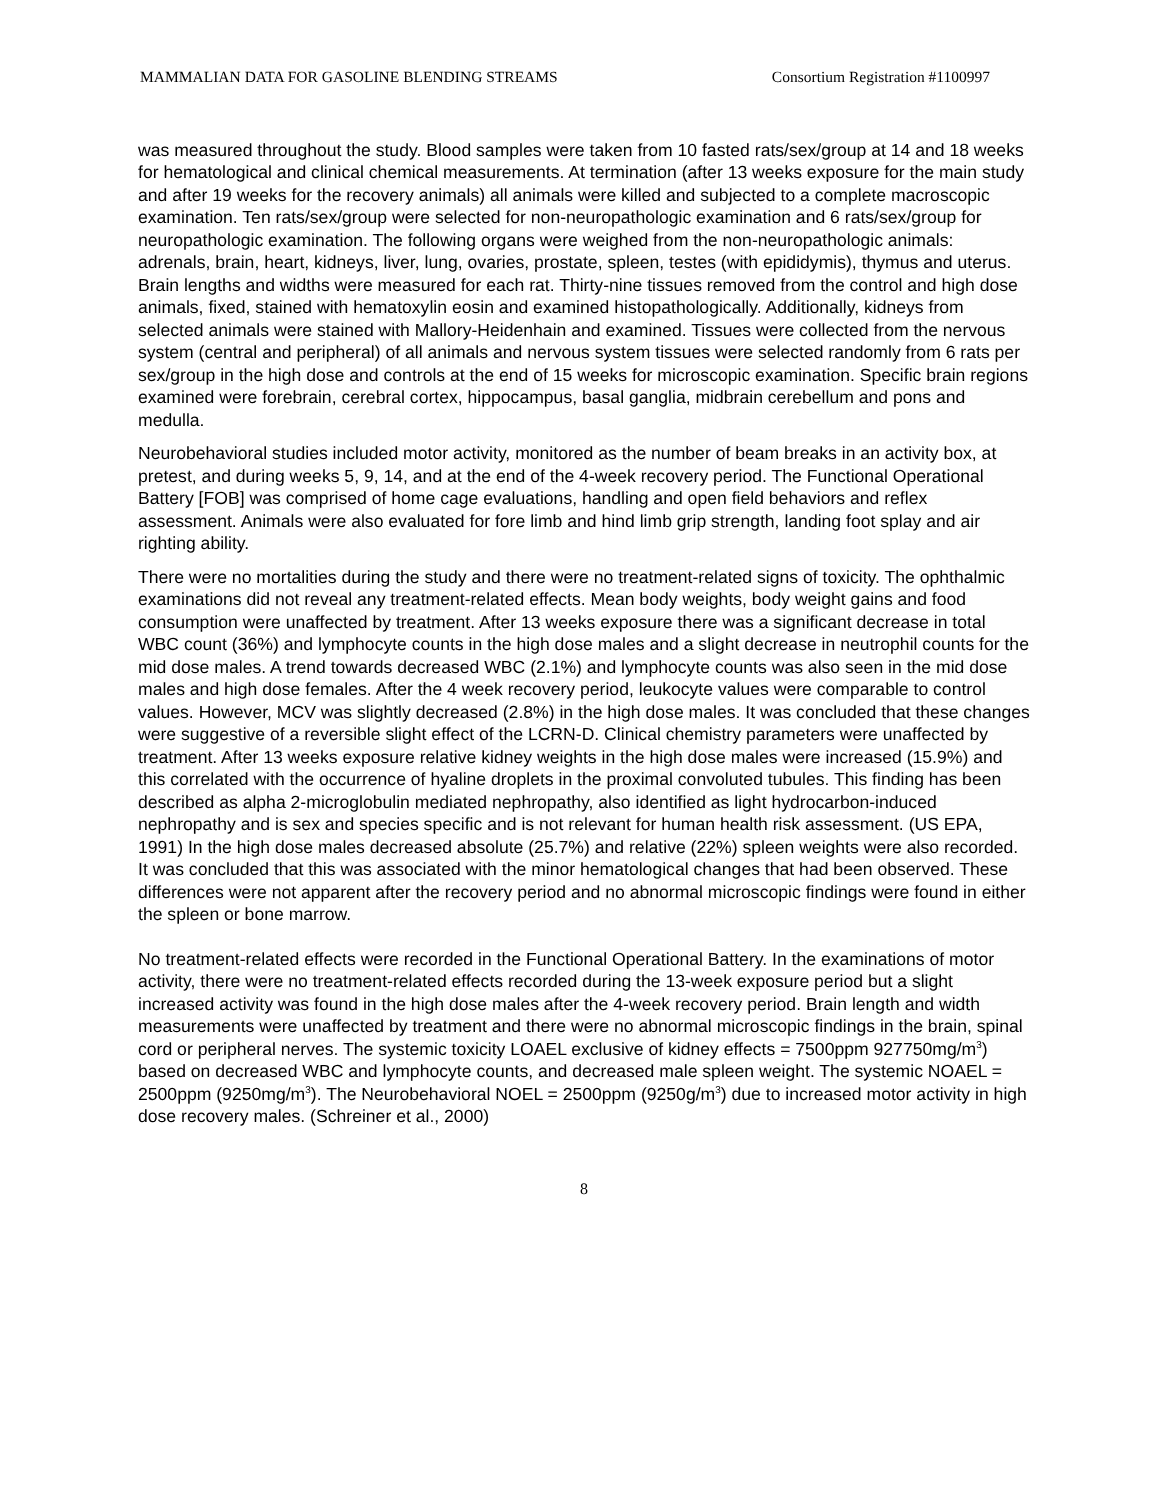MAMMALIAN DATA FOR GASOLINE BLENDING STREAMS Consortium Registration #1100997
was measured throughout the study. Blood samples were taken from 10 fasted rats/sex/group at 14 and 18 weeks for hematological and clinical chemical measurements. At termination (after 13 weeks exposure for the main study and after 19 weeks for the recovery animals) all animals were killed and subjected to a complete macroscopic examination. Ten rats/sex/group were selected for non-neuropathologic examination and 6 rats/sex/group for neuropathologic examination. The following organs were weighed from the non-neuropathologic animals: adrenals, brain, heart, kidneys, liver, lung, ovaries, prostate, spleen, testes (with epididymis), thymus and uterus. Brain lengths and widths were measured for each rat. Thirty-nine tissues removed from the control and high dose animals, fixed, stained with hematoxylin eosin and examined histopathologically. Additionally, kidneys from selected animals were stained with Mallory-Heidenhain and examined. Tissues were collected from the nervous system (central and peripheral) of all animals and nervous system tissues were selected randomly from 6 rats per sex/group in the high dose and controls at the end of 15 weeks for microscopic examination. Specific brain regions examined were forebrain, cerebral cortex, hippocampus, basal ganglia, midbrain cerebellum and pons and medulla.
Neurobehavioral studies included motor activity, monitored as the number of beam breaks in an activity box, at pretest, and during weeks 5, 9, 14, and at the end of the 4-week recovery period. The Functional Operational Battery [FOB] was comprised of home cage evaluations, handling and open field behaviors and reflex assessment. Animals were also evaluated for fore limb and hind limb grip strength, landing foot splay and air righting ability.
There were no mortalities during the study and there were no treatment-related signs of toxicity. The ophthalmic examinations did not reveal any treatment-related effects. Mean body weights, body weight gains and food consumption were unaffected by treatment. After 13 weeks exposure there was a significant decrease in total WBC count (36%) and lymphocyte counts in the high dose males and a slight decrease in neutrophil counts for the mid dose males. A trend towards decreased WBC (2.1%) and lymphocyte counts was also seen in the mid dose males and high dose females. After the 4 week recovery period, leukocyte values were comparable to control values. However, MCV was slightly decreased (2.8%) in the high dose males. It was concluded that these changes were suggestive of a reversible slight effect of the LCRN-D. Clinical chemistry parameters were unaffected by treatment. After 13 weeks exposure relative kidney weights in the high dose males were increased (15.9%) and this correlated with the occurrence of hyaline droplets in the proximal convoluted tubules. This finding has been described as alpha 2-microglobulin mediated nephropathy, also identified as light hydrocarbon-induced nephropathy and is sex and species specific and is not relevant for human health risk assessment. (US EPA, 1991) In the high dose males decreased absolute (25.7%) and relative (22%) spleen weights were also recorded. It was concluded that this was associated with the minor hematological changes that had been observed. These differences were not apparent after the recovery period and no abnormal microscopic findings were found in either the spleen or bone marrow.
No treatment-related effects were recorded in the Functional Operational Battery. In the examinations of motor activity, there were no treatment-related effects recorded during the 13-week exposure period but a slight increased activity was found in the high dose males after the 4-week recovery period. Brain length and width measurements were unaffected by treatment and there were no abnormal microscopic findings in the brain, spinal cord or peripheral nerves. The systemic toxicity LOAEL exclusive of kidney effects = 7500ppm 927750mg/m<sup>3</sup>) based on decreased WBC and lymphocyte counts, and decreased male spleen weight. The systemic NOAEL = 2500ppm (9250mg/m<sup>3</sup>). The Neurobehavioral NOEL = 2500ppm (9250g/m<sup>3</sup>) due to increased motor activity in high dose recovery males. (Schreiner et al., 2000)
8